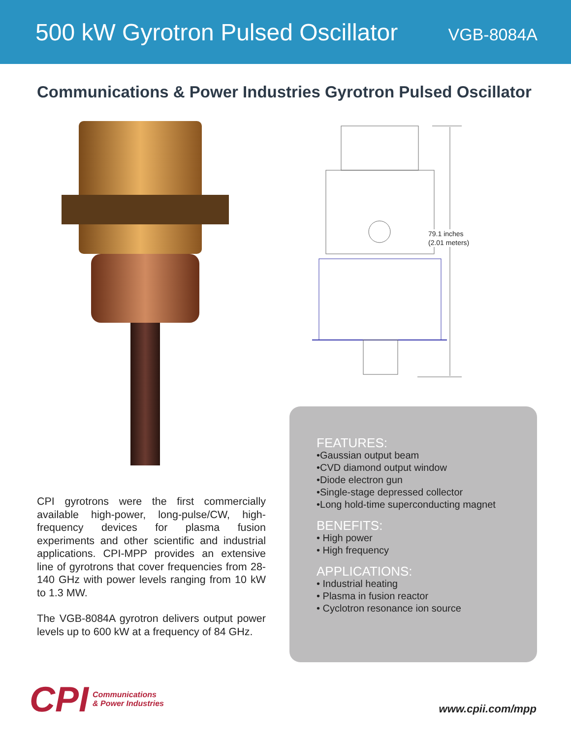500 kW Gyrotron Pulsed Oscillator
VGB-8084A
Communications & Power Industries Gyrotron Pulsed Oscillator
CPI gyrotrons were the first commercially available high-power, long-pulse/CW, high-frequency devices for plasma fusion experiments and other scientific and industrial applications. CPI-MPP provides an extensive line of gyrotrons that cover frequencies from 28-140 GHz with power levels ranging from 10 kW to 1.3 MW.
The VGB-8084A gyrotron delivers output power levels up to 600 kW at a frequency of 84 GHz.
79.1 inches
(2.01 meters)
FEATURES:
•Gaussian output beam
•CVD diamond output window
•Diode electron gun
•Single-stage depressed collector
•Long hold-time superconducting magnet
BENEFITS:
• High power
• High frequency
APPLICATIONS:
• Industrial heating
• Plasma in fusion reactor
• Cyclotron resonance ion source
CPI
Communications
& Power Industries
www.cpii.com/mpp